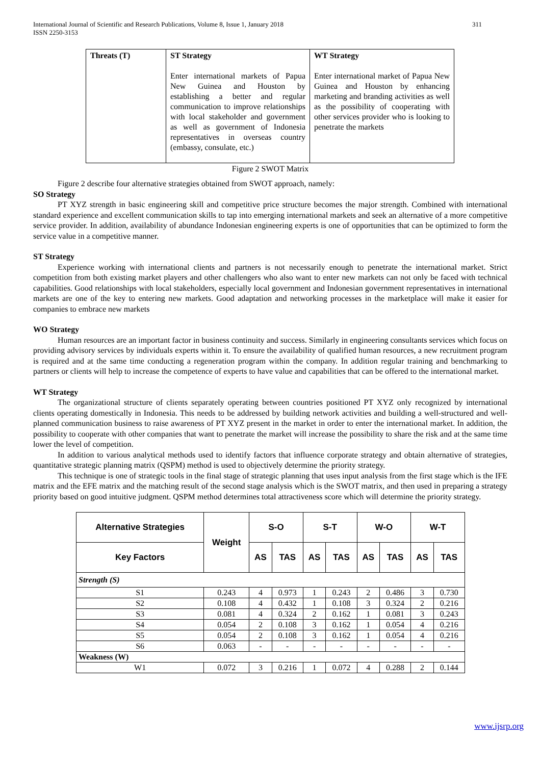311 International Journal of Scientific and Research Publications, Volume 8, Issue 1, January 2018
ISSN 2250-3153
| Threats (T) | ST Strategy Enter international markets of Papua New Guinea and Houston by establishing a better and regular communication to improve relationships with local stakeholder and government as well as government of Indonesia representatives in overseas country (embassy, consulate, etc.) | WT Strategy Enter international market of Papua New Guinea and Houston by enhancing marketing and branding activities as well as the possibility of cooperating with other services provider who is looking to penetrate the markets |
Figure 2 SWOT Matrix
Figure 2 describe four alternative strategies obtained from SWOT approach, namely:
SO Strategy
PT XYZ strength in basic engineering skill and competitive price structure becomes the major strength. Combined with international standard experience and excellent communication skills to tap into emerging international markets and seek an alternative of a more competitive service provider. In addition, availability of abundance Indonesian engineering experts is one of opportunities that can be optimized to form the service value in a competitive manner.
ST Strategy
Experience working with international clients and partners is not necessarily enough to penetrate the international market. Strict competition from both existing market players and other challengers who also want to enter new markets can not only be faced with technical capabilities. Good relationships with local stakeholders, especially local government and Indonesian government representatives in international markets are one of the key to entering new markets. Good adaptation and networking processes in the marketplace will make it easier for companies to embrace new markets
WO Strategy
Human resources are an important factor in business continuity and success. Similarly in engineering consultants services which focus on providing advisory services by individuals experts within it. To ensure the availability of qualified human resources, a new recruitment program is required and at the same time conducting a regeneration program within the company. In addition regular training and benchmarking to partners or clients will help to increase the competence of experts to have value and capabilities that can be offered to the international market.
WT Strategy
The organizational structure of clients separately operating between countries positioned PT XYZ only recognized by international clients operating domestically in Indonesia. This needs to be addressed by building network activities and building a well-structured and well-planned communication business to raise awareness of PT XYZ present in the market in order to enter the international market. In addition, the possibility to cooperate with other companies that want to penetrate the market will increase the possibility to share the risk and at the same time lower the level of competition.
In addition to various analytical methods used to identify factors that influence corporate strategy and obtain alternative of strategies, quantitative strategic planning matrix (QSPM) method is used to objectively determine the priority strategy.
This technique is one of strategic tools in the final stage of strategic planning that uses input analysis from the first stage which is the IFE matrix and the EFE matrix and the matching result of the second stage analysis which is the SWOT matrix, and then used in preparing a strategy priority based on good intuitive judgment. QSPM method determines total attractiveness score which will determine the priority strategy.
| Alternative Strategies | Weight | S-O | | S-T | | W-O | | W-T | |
| --- | --- | --- | --- | --- | --- | --- | --- | --- | --- |
| Key Factors | | AS | TAS | AS | TAS | AS | TAS | AS | TAS |
| Strength (S) | | | | | | | | | |
| S1 | 0.243 | 4 | 0.973 | 1 | 0.243 | 2 | 0.486 | 3 | 0.730 |
| S2 | 0.108 | 4 | 0.432 | 1 | 0.108 | 3 | 0.324 | 2 | 0.216 |
| S3 | 0.081 | 4 | 0.324 | 2 | 0.162 | 1 | 0.081 | 3 | 0.243 |
| S4 | 0.054 | 2 | 0.108 | 3 | 0.162 | 1 | 0.054 | 4 | 0.216 |
| S5 | 0.054 | 2 | 0.108 | 3 | 0.162 | 1 | 0.054 | 4 | 0.216 |
| S6 | 0.063 | - | - | - | - | - | - | - | - |
| Weakness (W) | | | | | | | | | |
| W1 | 0.072 | 3 | 0.216 | 1 | 0.072 | 4 | 0.288 | 2 | 0.144 |
www.ijsrp.org